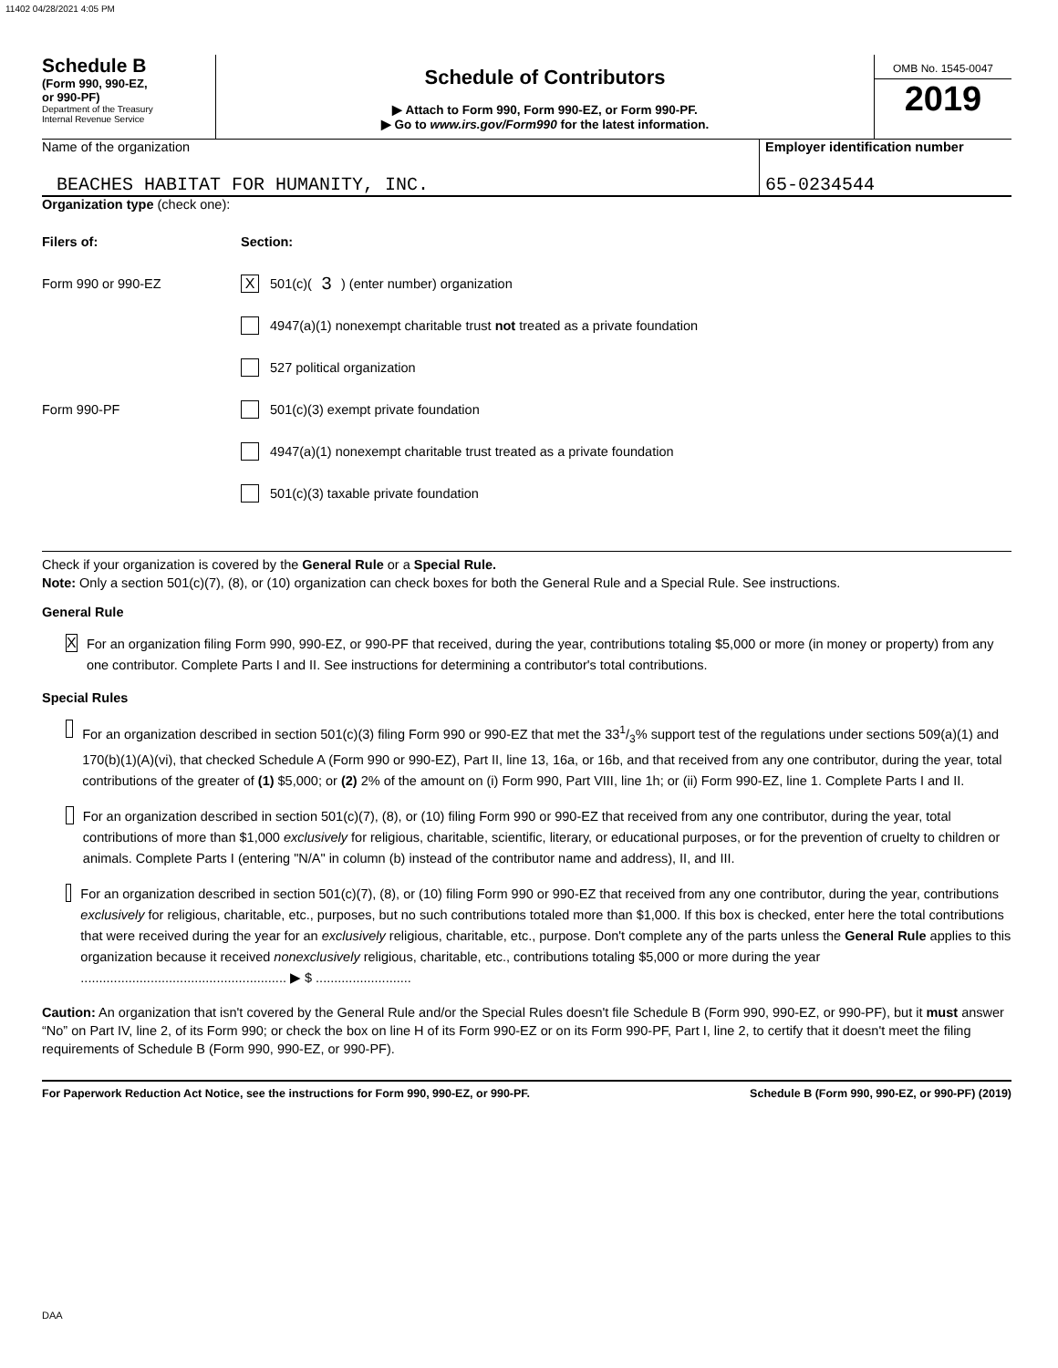11402 04/28/2021 4:05 PM
Schedule B
(Form 990, 990-EZ,
or 990-PF)
Department of the Treasury
Internal Revenue Service
Schedule of Contributors
▶ Attach to Form 990, Form 990-EZ, or Form 990-PF.
▶ Go to www.irs.gov/Form990 for the latest information.
OMB No. 1545-0047
2019
Name of the organization
BEACHES HABITAT FOR HUMANITY, INC.
Employer identification number
65-0234544
Organization type (check one):
Filers of: Section:
Form 990 or 990-EZ X 501(c)( 3 ) (enter number) organization
4947(a)(1) nonexempt charitable trust not treated as a private foundation
527 political organization
Form 990-PF 501(c)(3) exempt private foundation
4947(a)(1) nonexempt charitable trust treated as a private foundation
501(c)(3) taxable private foundation
Check if your organization is covered by the General Rule or a Special Rule.
Note: Only a section 501(c)(7), (8), or (10) organization can check boxes for both the General Rule and a Special Rule. See instructions.
General Rule
X
For an organization filing Form 990, 990-EZ, or 990-PF that received, during the year, contributions totaling $5,000 or more (in money or property) from any one contributor. Complete Parts I and II. See instructions for determining a contributor's total contributions.
Special Rules
For an organization described in section 501(c)(3) filing Form 990 or 990-EZ that met the 331/3% support test of the regulations under sections 509(a)(1) and 170(b)(1)(A)(vi), that checked Schedule A (Form 990 or 990-EZ), Part II, line 13, 16a, or 16b, and that received from any one contributor, during the year, total contributions of the greater of (1) $5,000; or (2) 2% of the amount on (i) Form 990, Part VIII, line 1h; or (ii) Form 990-EZ, line 1. Complete Parts I and II.
For an organization described in section 501(c)(7), (8), or (10) filing Form 990 or 990-EZ that received from any one contributor, during the year, total contributions of more than $1,000 exclusively for religious, charitable, scientific, literary, or educational purposes, or for the prevention of cruelty to children or animals. Complete Parts I (entering "N/A" in column (b) instead of the contributor name and address), II, and III.
For an organization described in section 501(c)(7), (8), or (10) filing Form 990 or 990-EZ that received from any one contributor, during the year, contributions exclusively for religious, charitable, etc., purposes, but no such contributions totaled more than $1,000. If this box is checked, enter here the total contributions that were received during the year for an exclusively religious, charitable, etc., purpose. Don't complete any of the parts unless the General Rule applies to this organization because it received nonexclusively religious, charitable, etc., contributions totaling $5,000 or more during the year ........................................................ ▶ $ ..........................
Caution: An organization that isn't covered by the General Rule and/or the Special Rules doesn't file Schedule B (Form 990, 990-EZ, or 990-PF), but it must answer “No” on Part IV, line 2, of its Form 990; or check the box on line H of its Form 990-EZ or on its Form 990-PF, Part I, line 2, to certify that it doesn't meet the filing requirements of Schedule B (Form 990, 990-EZ, or 990-PF).
For Paperwork Reduction Act Notice, see the instructions for Form 990, 990-EZ, or 990-PF. Schedule B (Form 990, 990-EZ, or 990-PF) (2019)
DAA